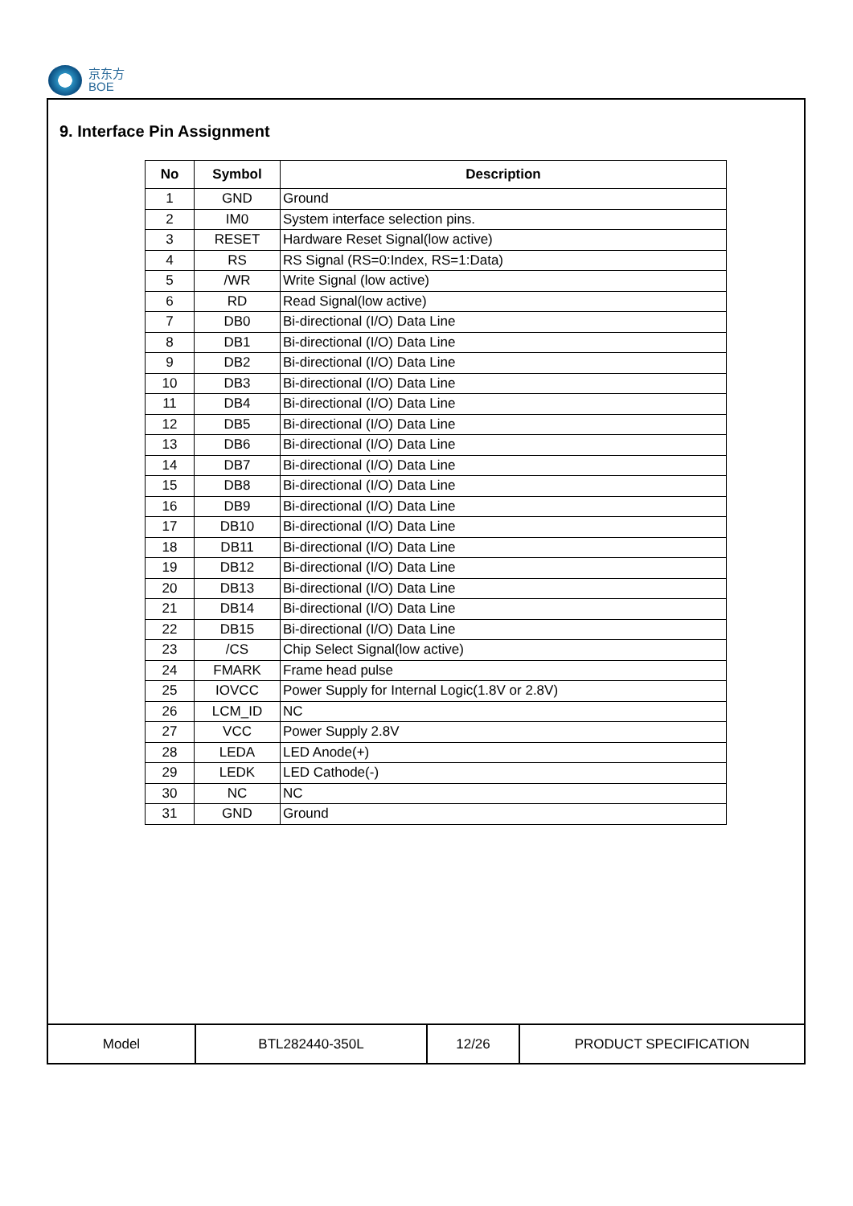京东方
BOE
9. Interface Pin Assignment
| No | Symbol | Description |
| --- | --- | --- |
| 1 | GND | Ground |
| 2 | IM0 | System interface selection pins. |
| 3 | RESET | Hardware Reset Signal(low active) |
| 4 | RS | RS Signal (RS=0:Index, RS=1:Data) |
| 5 | /WR | Write Signal (low active) |
| 6 | RD | Read Signal(low active) |
| 7 | DB0 | Bi-directional (I/O) Data Line |
| 8 | DB1 | Bi-directional (I/O) Data Line |
| 9 | DB2 | Bi-directional (I/O) Data Line |
| 10 | DB3 | Bi-directional (I/O) Data Line |
| 11 | DB4 | Bi-directional (I/O) Data Line |
| 12 | DB5 | Bi-directional (I/O) Data Line |
| 13 | DB6 | Bi-directional (I/O) Data Line |
| 14 | DB7 | Bi-directional (I/O) Data Line |
| 15 | DB8 | Bi-directional (I/O) Data Line |
| 16 | DB9 | Bi-directional (I/O) Data Line |
| 17 | DB10 | Bi-directional (I/O) Data Line |
| 18 | DB11 | Bi-directional (I/O) Data Line |
| 19 | DB12 | Bi-directional (I/O) Data Line |
| 20 | DB13 | Bi-directional (I/O) Data Line |
| 21 | DB14 | Bi-directional (I/O) Data Line |
| 22 | DB15 | Bi-directional (I/O) Data Line |
| 23 | /CS | Chip Select Signal(low active) |
| 24 | FMARK | Frame head pulse |
| 25 | IOVCC | Power Supply for Internal Logic(1.8V or 2.8V) |
| 26 | LCM_ID | NC |
| 27 | VCC | Power Supply 2.8V |
| 28 | LEDA | LED Anode(+) |
| 29 | LEDK | LED Cathode(-) |
| 30 | NC | NC |
| 31 | GND | Ground |
| Model | BTL282440-350L | 12/26 | PRODUCT SPECIFICATION |